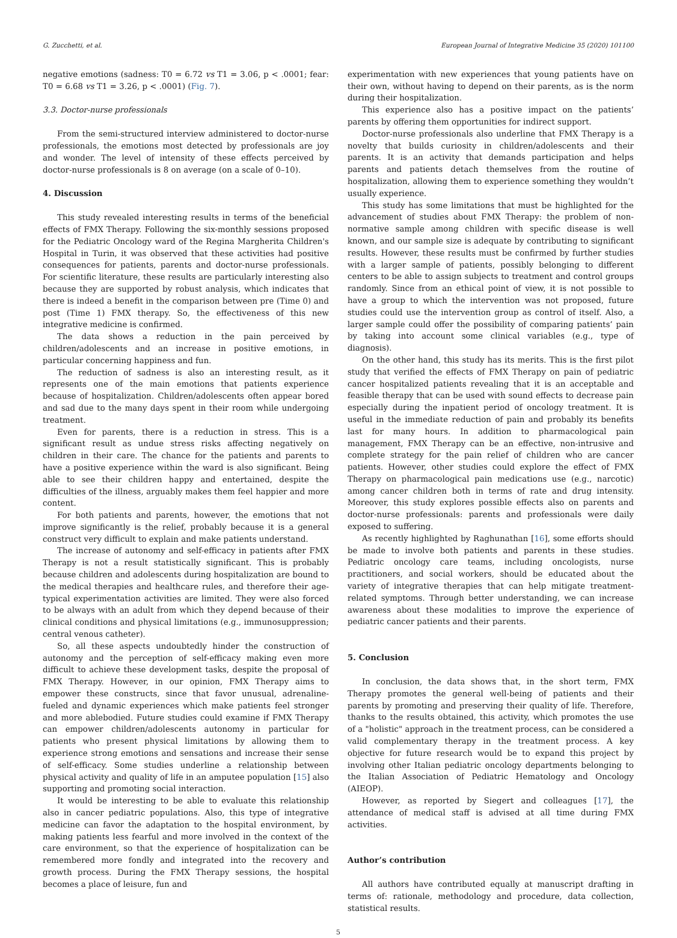G. Zucchetti, et al. European Journal of Integrative Medicine 35 (2020) 101100
negative emotions (sadness: T0 = 6.72 vs T1 = 3.06, p < .0001; fear: T0 = 6.68 vs T1 = 3.26, p < .0001) (Fig. 7).
3.3. Doctor-nurse professionals
From the semi-structured interview administered to doctor-nurse professionals, the emotions most detected by professionals are joy and wonder. The level of intensity of these effects perceived by doctor-nurse professionals is 8 on average (on a scale of 0–10).
4. Discussion
This study revealed interesting results in terms of the beneficial effects of FMX Therapy. Following the six-monthly sessions proposed for the Pediatric Oncology ward of the Regina Margherita Children's Hospital in Turin, it was observed that these activities had positive consequences for patients, parents and doctor-nurse professionals. For scientific literature, these results are particularly interesting also because they are supported by robust analysis, which indicates that there is indeed a benefit in the comparison between pre (Time 0) and post (Time 1) FMX therapy. So, the effectiveness of this new integrative medicine is confirmed.
The data shows a reduction in the pain perceived by children/adolescents and an increase in positive emotions, in particular concerning happiness and fun.
The reduction of sadness is also an interesting result, as it represents one of the main emotions that patients experience because of hospitalization. Children/adolescents often appear bored and sad due to the many days spent in their room while undergoing treatment.
Even for parents, there is a reduction in stress. This is a significant result as undue stress risks affecting negatively on children in their care. The chance for the patients and parents to have a positive experience within the ward is also significant. Being able to see their children happy and entertained, despite the difficulties of the illness, arguably makes them feel happier and more content.
For both patients and parents, however, the emotions that not improve significantly is the relief, probably because it is a general construct very difficult to explain and make patients understand.
The increase of autonomy and self-efficacy in patients after FMX Therapy is not a result statistically significant. This is probably because children and adolescents during hospitalization are bound to the medical therapies and healthcare rules, and therefore their age-typical experimentation activities are limited. They were also forced to be always with an adult from which they depend because of their clinical conditions and physical limitations (e.g., immunosuppression; central venous catheter).
So, all these aspects undoubtedly hinder the construction of autonomy and the perception of self-efficacy making even more difficult to achieve these development tasks, despite the proposal of FMX Therapy. However, in our opinion, FMX Therapy aims to empower these constructs, since that favor unusual, adrenaline-fueled and dynamic experiences which make patients feel stronger and more ablebodied. Future studies could examine if FMX Therapy can empower children/adolescents autonomy in particular for patients who present physical limitations by allowing them to experience strong emotions and sensations and increase their sense of self-efficacy. Some studies underline a relationship between physical activity and quality of life in an amputee population [15] also supporting and promoting social interaction.
It would be interesting to be able to evaluate this relationship also in cancer pediatric populations. Also, this type of integrative medicine can favor the adaptation to the hospital environment, by making patients less fearful and more involved in the context of the care environment, so that the experience of hospitalization can be remembered more fondly and integrated into the recovery and growth process. During the FMX Therapy sessions, the hospital becomes a place of leisure, fun and
experimentation with new experiences that young patients have on their own, without having to depend on their parents, as is the norm during their hospitalization.
This experience also has a positive impact on the patients’ parents by offering them opportunities for indirect support.
Doctor-nurse professionals also underline that FMX Therapy is a novelty that builds curiosity in children/adolescents and their parents. It is an activity that demands participation and helps parents and patients detach themselves from the routine of hospitalization, allowing them to experience something they wouldn’t usually experience.
This study has some limitations that must be highlighted for the advancement of studies about FMX Therapy: the problem of non-normative sample among children with specific disease is well known, and our sample size is adequate by contributing to significant results. However, these results must be confirmed by further studies with a larger sample of patients, possibly belonging to different centers to be able to assign subjects to treatment and control groups randomly. Since from an ethical point of view, it is not possible to have a group to which the intervention was not proposed, future studies could use the intervention group as control of itself. Also, a larger sample could offer the possibility of comparing patients’ pain by taking into account some clinical variables (e.g., type of diagnosis).
On the other hand, this study has its merits. This is the first pilot study that verified the effects of FMX Therapy on pain of pediatric cancer hospitalized patients revealing that it is an acceptable and feasible therapy that can be used with sound effects to decrease pain especially during the inpatient period of oncology treatment. It is useful in the immediate reduction of pain and probably its benefits last for many hours. In addition to pharmacological pain management, FMX Therapy can be an effective, non-intrusive and complete strategy for the pain relief of children who are cancer patients. However, other studies could explore the effect of FMX Therapy on pharmacological pain medications use (e.g., narcotic) among cancer children both in terms of rate and drug intensity. Moreover, this study explores possible effects also on parents and doctor-nurse professionals: parents and professionals were daily exposed to suffering.
As recently highlighted by Raghunathan [16], some efforts should be made to involve both patients and parents in these studies. Pediatric oncology care teams, including oncologists, nurse practitioners, and social workers, should be educated about the variety of integrative therapies that can help mitigate treatment-related symptoms. Through better understanding, we can increase awareness about these modalities to improve the experience of pediatric cancer patients and their parents.
5. Conclusion
In conclusion, the data shows that, in the short term, FMX Therapy promotes the general well-being of patients and their parents by promoting and preserving their quality of life. Therefore, thanks to the results obtained, this activity, which promotes the use of a "holistic" approach in the treatment process, can be considered a valid complementary therapy in the treatment process. A key objective for future research would be to expand this project by involving other Italian pediatric oncology departments belonging to the Italian Association of Pediatric Hematology and Oncology (AIEOP).
However, as reported by Siegert and colleagues [17], the attendance of medical staff is advised at all time during FMX activities.
Author’s contribution
All authors have contributed equally at manuscript drafting in terms of: rationale, methodology and procedure, data collection, statistical results.
5